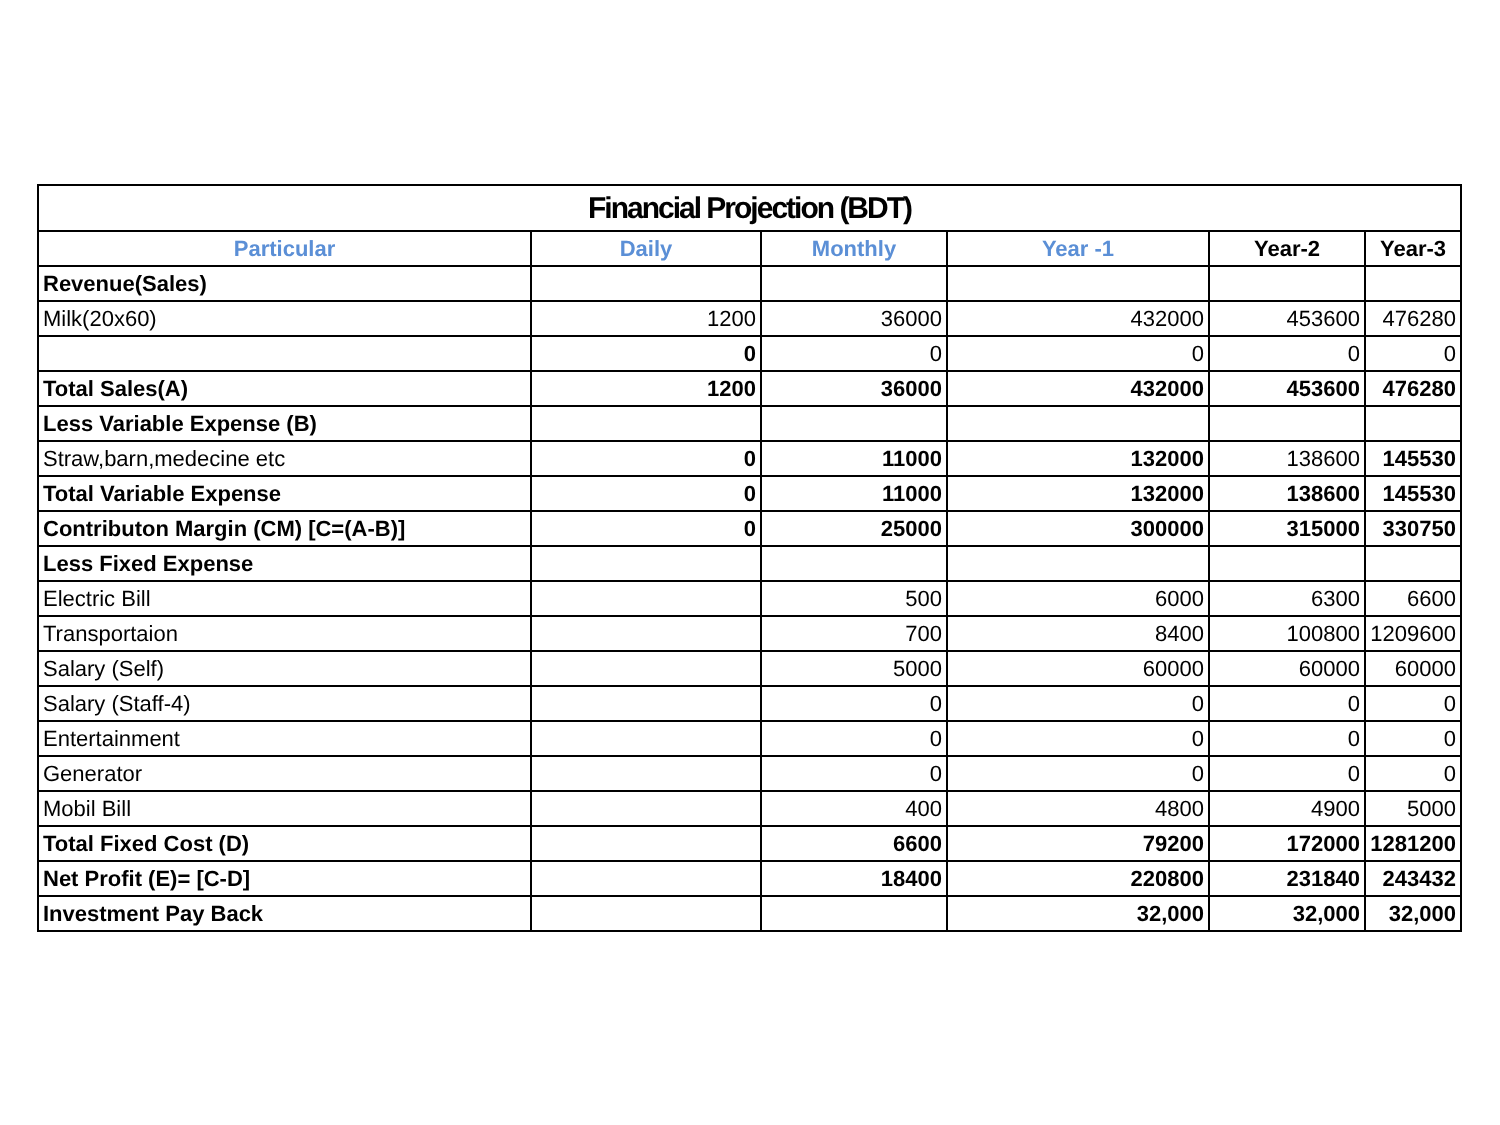| Financial Projection (BDT) | | | | | |
| --- | --- | --- | --- | --- | --- |
| Particular | Daily | Monthly | Year -1 | Year-2 | Year-3 |
| Revenue(Sales) | | | | | |
| Milk(20x60) | 1200 | 36000 | 432000 | 453600 | 476280 |
| | 0 | 0 | 0 | 0 | 0 |
| Total Sales(A) | 1200 | 36000 | 432000 | 453600 | 476280 |
| Less Variable Expense (B) | | | | | |
| Straw,barn,medecine etc | 0 | 11000 | 132000 | 138600 | 145530 |
| Total Variable Expense | 0 | 11000 | 132000 | 138600 | 145530 |
| Contributon Margin (CM) [C=(A-B)] | 0 | 25000 | 300000 | 315000 | 330750 |
| Less Fixed Expense | | | | | |
| Electric Bill | | 500 | 6000 | 6300 | 6600 |
| Transportaion | | 700 | 8400 | 100800 | 1209600 |
| Salary (Self) | | 5000 | 60000 | 60000 | 60000 |
| Salary (Staff-4) | | 0 | 0 | 0 | 0 |
| Entertainment | | 0 | 0 | 0 | 0 |
| Generator | | 0 | 0 | 0 | 0 |
| Mobil Bill | | 400 | 4800 | 4900 | 5000 |
| Total Fixed Cost (D) | | 6600 | 79200 | 172000 | 1281200 |
| Net Profit (E)= [C-D] | | 18400 | 220800 | 231840 | 243432 |
| Investment Pay Back | | | 32,000 | 32,000 | 32,000 |